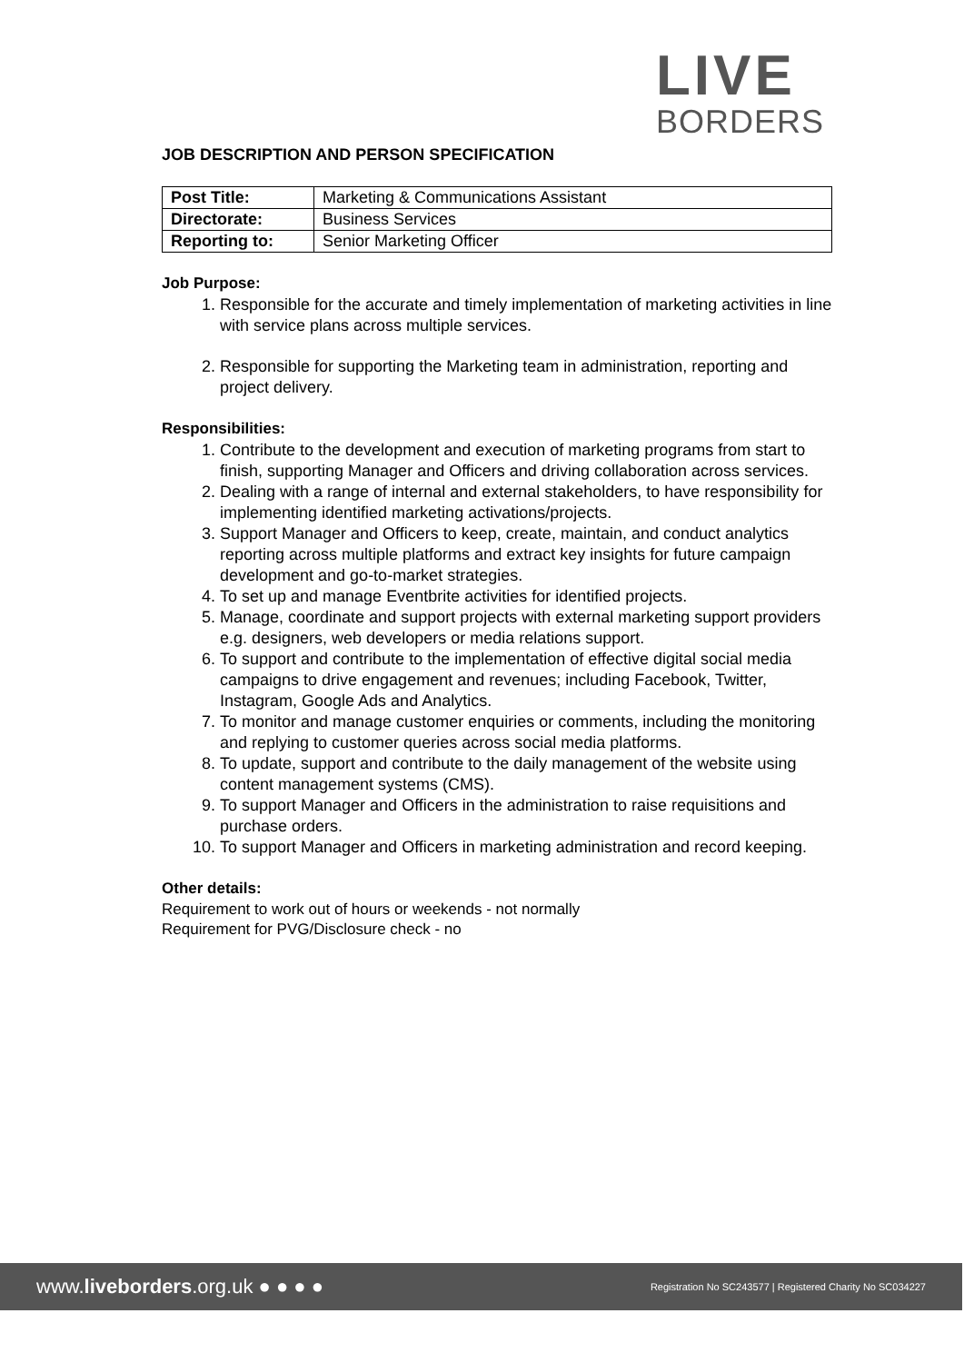LIVE
BORDERS
JOB DESCRIPTION AND PERSON SPECIFICATION
| Post Title: | Marketing & Communications Assistant |
| Directorate: | Business Services |
| Reporting to: | Senior Marketing Officer |
Job Purpose:
1. Responsible for the accurate and timely implementation of marketing activities in line with service plans across multiple services.
2. Responsible for supporting the Marketing team in administration, reporting and project delivery.
Responsibilities:
1. Contribute to the development and execution of marketing programs from start to finish, supporting Manager and Officers and driving collaboration across services.
2. Dealing with a range of internal and external stakeholders, to have responsibility for implementing identified marketing activations/projects.
3. Support Manager and Officers to keep, create, maintain, and conduct analytics reporting across multiple platforms and extract key insights for future campaign development and go-to-market strategies.
4. To set up and manage Eventbrite activities for identified projects.
5. Manage, coordinate and support projects with external marketing support providers e.g. designers, web developers or media relations support.
6. To support and contribute to the implementation of effective digital social media campaigns to drive engagement and revenues; including Facebook, Twitter, Instagram, Google Ads and Analytics.
7. To monitor and manage customer enquiries or comments, including the monitoring and replying to customer queries across social media platforms.
8. To update, support and contribute to the daily management of the website using content management systems (CMS).
9. To support Manager and Officers in the administration to raise requisitions and purchase orders.
10. To support Manager and Officers in marketing administration and record keeping.
Other details:
Requirement to work out of hours or weekends - not normally
Requirement for PVG/Disclosure check - no
www.liveborders.org.uk ● ● ● ● Registration No SC243577 | Registered Charity No SC034227